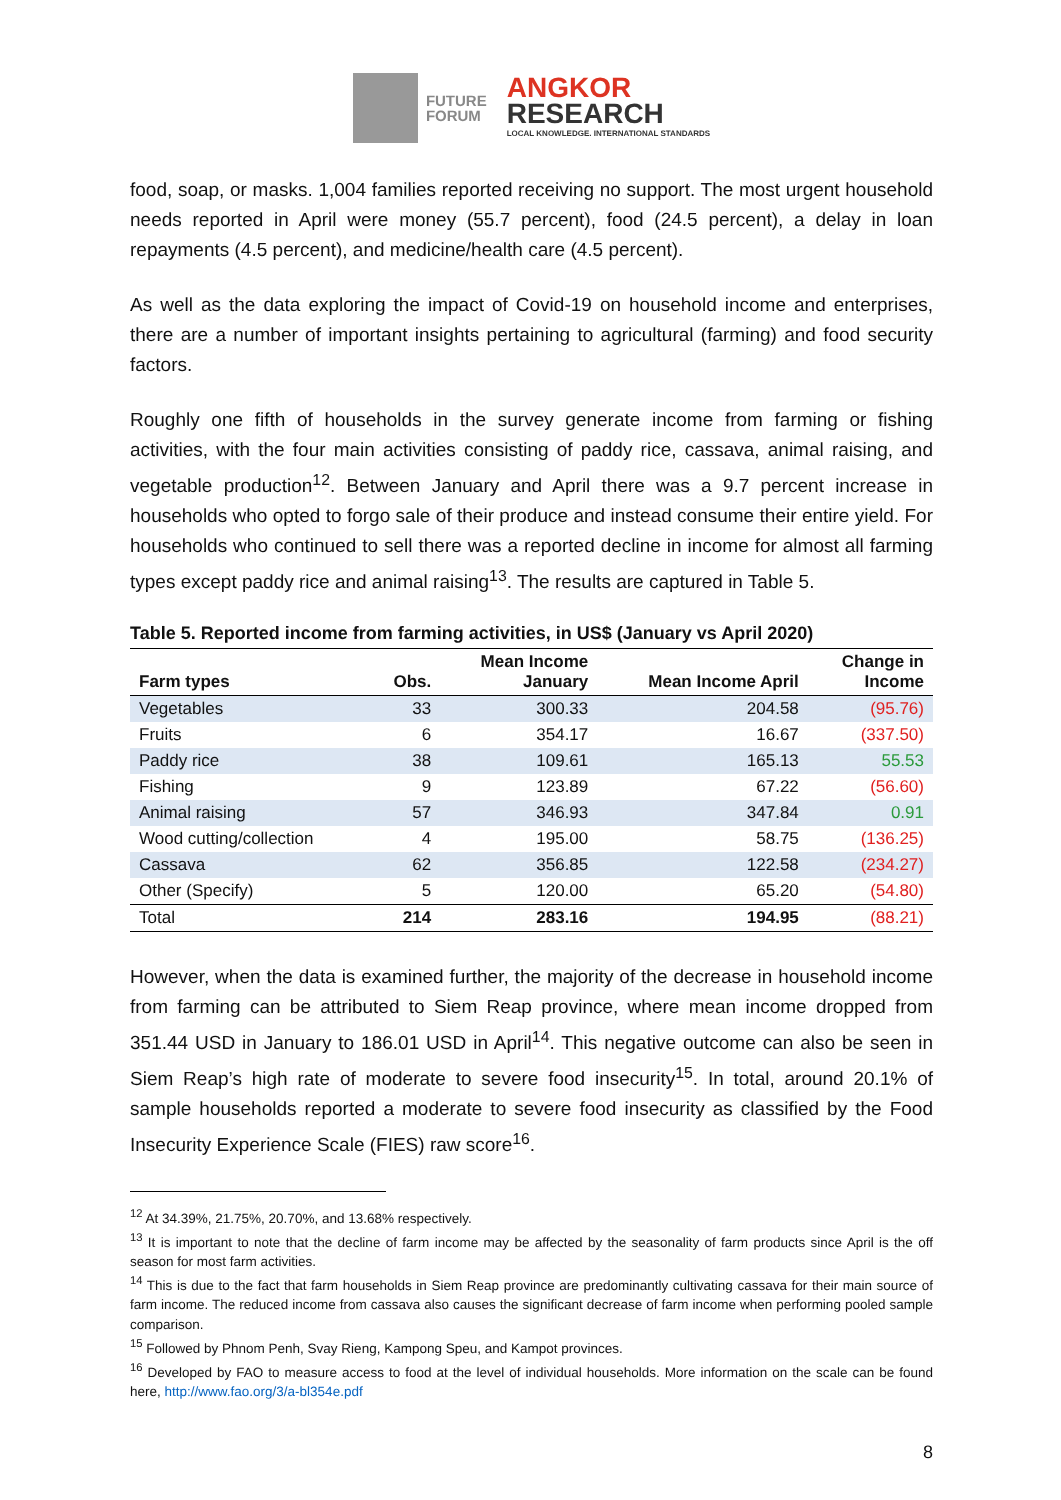FUTURE
FORUM
ANGKOR
RESEARCH
LOCAL KNOWLEDGE. INTERNATIONAL STANDARDS
food, soap, or masks. 1,004 families reported receiving no support. The most urgent household needs reported in April were money (55.7 percent), food (24.5 percent), a delay in loan repayments (4.5 percent), and medicine/health care (4.5 percent).
As well as the data exploring the impact of Covid-19 on household income and enterprises, there are a number of important insights pertaining to agricultural (farming) and food security factors.
Roughly one fifth of households in the survey generate income from farming or fishing activities, with the four main activities consisting of paddy rice, cassava, animal raising, and vegetable production<sup>12</sup>. Between January and April there was a 9.7 percent increase in households who opted to forgo sale of their produce and instead consume their entire yield. For households who continued to sell there was a reported decline in income for almost all farming types except paddy rice and animal raising<sup>13</sup>. The results are captured in Table 5.
Table 5. Reported income from farming activities, in US$ (January vs April 2020)
| Farm types | Obs. | Mean Income January | Mean Income April | Change in Income |
| --- | --- | --- | --- | --- |
| Vegetables | 33 | 300.33 | 204.58 | (95.76) |
| Fruits | 6 | 354.17 | 16.67 | (337.50) |
| Paddy rice | 38 | 109.61 | 165.13 | 55.53 |
| Fishing | 9 | 123.89 | 67.22 | (56.60) |
| Animal raising | 57 | 346.93 | 347.84 | 0.91 |
| Wood cutting/collection | 4 | 195.00 | 58.75 | (136.25) |
| Cassava | 62 | 356.85 | 122.58 | (234.27) |
| Other (Specify) | 5 | 120.00 | 65.20 | (54.80) |
| Total | 214 | 283.16 | 194.95 | (88.21) |
However, when the data is examined further, the majority of the decrease in household income from farming can be attributed to Siem Reap province, where mean income dropped from 351.44 USD in January to 186.01 USD in April<sup>14</sup>. This negative outcome can also be seen in Siem Reap’s high rate of moderate to severe food insecurity<sup>15</sup>. In total, around 20.1% of sample households reported a moderate to severe food insecurity as classified by the Food Insecurity Experience Scale (FIES) raw score<sup>16</sup>.
<sup>12</sup> At 34.39%, 21.75%, 20.70%, and 13.68% respectively.
<sup>13</sup> It is important to note that the decline of farm income may be affected by the seasonality of farm products since April is the off season for most farm activities.
<sup>14</sup> This is due to the fact that farm households in Siem Reap province are predominantly cultivating cassava for their main source of farm income. The reduced income from cassava also causes the significant decrease of farm income when performing pooled sample comparison.
<sup>15</sup> Followed by Phnom Penh, Svay Rieng, Kampong Speu, and Kampot provinces.
<sup>16</sup> Developed by FAO to measure access to food at the level of individual households. More information on the scale can be found here, http://www.fao.org/3/a-bl354e.pdf
8